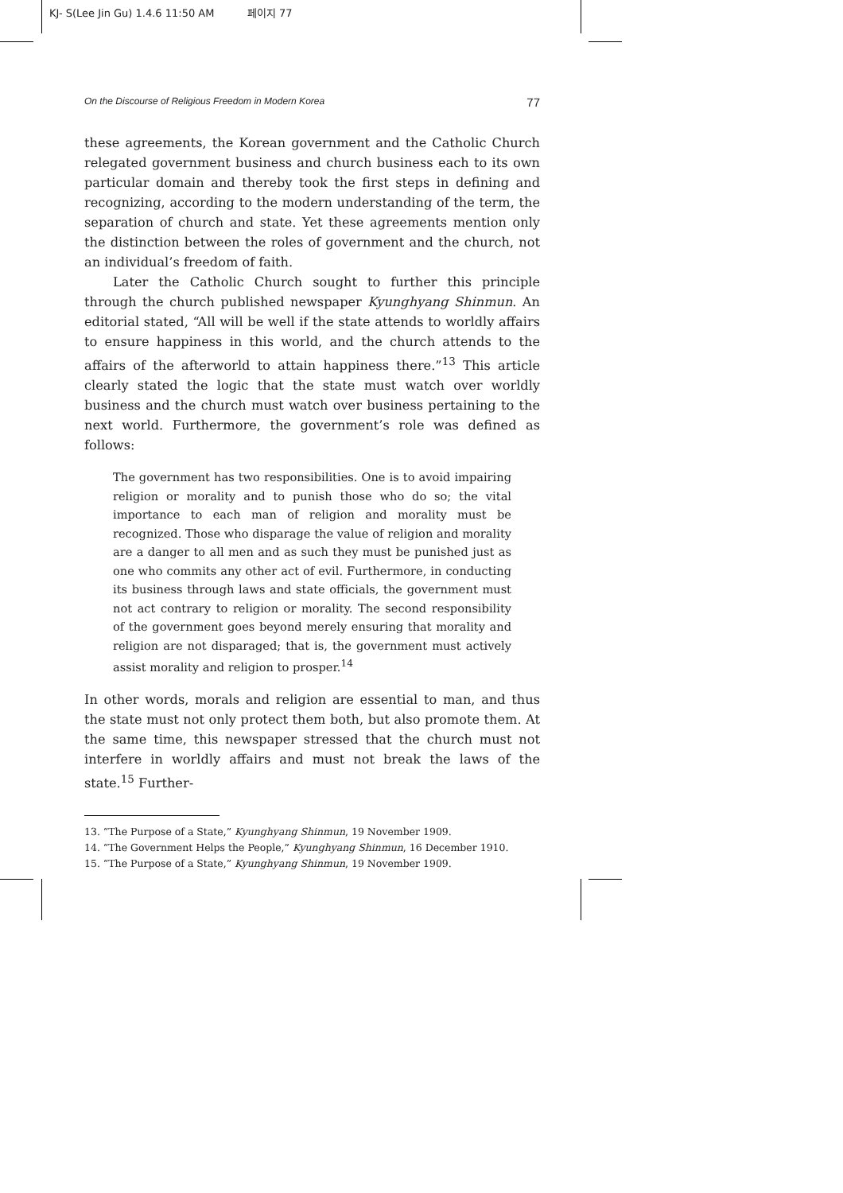KJ- S(Lee Jin Gu) 1.4.6 11:50 AM 페이지 77
On the Discourse of Religious Freedom in Modern Korea 77
these agreements, the Korean government and the Catholic Church relegated government business and church business each to its own particular domain and thereby took the first steps in defining and recognizing, according to the modern understanding of the term, the separation of church and state. Yet these agreements mention only the distinction between the roles of government and the church, not an individual’s freedom of faith.
Later the Catholic Church sought to further this principle through the church published newspaper Kyunghyang Shinmun. An editorial stated, “All will be well if the state attends to worldly affairs to ensure happiness in this world, and the church attends to the affairs of the afterworld to attain happiness there.”<sup>13</sup> This article clearly stated the logic that the state must watch over worldly business and the church must watch over business pertaining to the next world. Furthermore, the government’s role was defined as follows:
The government has two responsibilities. One is to avoid impairing religion or morality and to punish those who do so; the vital importance to each man of religion and morality must be recognized. Those who disparage the value of religion and morality are a danger to all men and as such they must be punished just as one who commits any other act of evil. Furthermore, in conducting its business through laws and state officials, the government must not act contrary to religion or morality. The second responsibility of the government goes beyond merely ensuring that morality and religion are not disparaged; that is, the government must actively assist morality and religion to prosper.<sup>14</sup>
In other words, morals and religion are essential to man, and thus the state must not only protect them both, but also promote them. At the same time, this newspaper stressed that the church must not interfere in worldly affairs and must not break the laws of the state.<sup>15</sup> Further-
13. “The Purpose of a State,” Kyunghyang Shinmun, 19 November 1909.
14. “The Government Helps the People,” Kyunghyang Shinmun, 16 December 1910.
15. “The Purpose of a State,” Kyunghyang Shinmun, 19 November 1909.